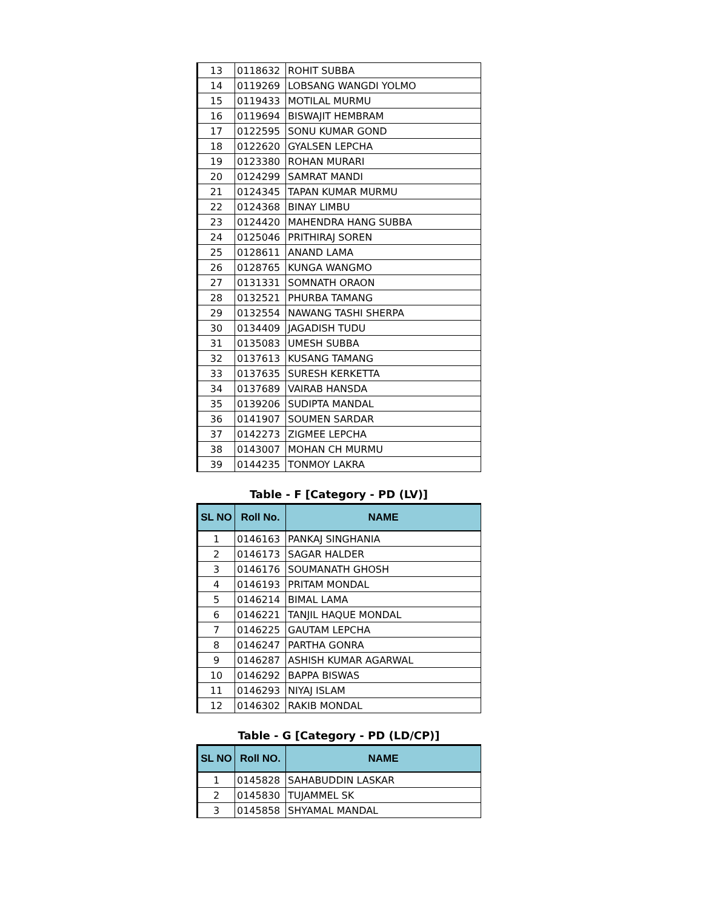| 13 | 0118632 | ROHIT SUBBA |
| 14 | 0119269 | LOBSANG WANGDI YOLMO |
| 15 | 0119433 | MOTILAL MURMU |
| 16 | 0119694 | BISWAJIT HEMBRAM |
| 17 | 0122595 | SONU KUMAR GOND |
| 18 | 0122620 | GYALSEN LEPCHA |
| 19 | 0123380 | ROHAN MURARI |
| 20 | 0124299 | SAMRAT MANDI |
| 21 | 0124345 | TAPAN KUMAR MURMU |
| 22 | 0124368 | BINAY LIMBU |
| 23 | 0124420 | MAHENDRA HANG SUBBA |
| 24 | 0125046 | PRITHIRAJ SOREN |
| 25 | 0128611 | ANAND LAMA |
| 26 | 0128765 | KUNGA WANGMO |
| 27 | 0131331 | SOMNATH ORAON |
| 28 | 0132521 | PHURBA TAMANG |
| 29 | 0132554 | NAWANG TASHI SHERPA |
| 30 | 0134409 | JAGADISH TUDU |
| 31 | 0135083 | UMESH SUBBA |
| 32 | 0137613 | KUSANG TAMANG |
| 33 | 0137635 | SURESH KERKETTA |
| 34 | 0137689 | VAIRAB HANSDA |
| 35 | 0139206 | SUDIPTA MANDAL |
| 36 | 0141907 | SOUMEN SARDAR |
| 37 | 0142273 | ZIGMEE LEPCHA |
| 38 | 0143007 | MOHAN CH MURMU |
| 39 | 0144235 | TONMOY LAKRA |
Table - F [Category - PD (LV)]
| SL NO | Roll No. | NAME |
| --- | --- | --- |
| 1 | 0146163 | PANKAJ SINGHANIA |
| 2 | 0146173 | SAGAR HALDER |
| 3 | 0146176 | SOUMANATH GHOSH |
| 4 | 0146193 | PRITAM MONDAL |
| 5 | 0146214 | BIMAL LAMA |
| 6 | 0146221 | TANJIL HAQUE MONDAL |
| 7 | 0146225 | GAUTAM LEPCHA |
| 8 | 0146247 | PARTHA GONRA |
| 9 | 0146287 | ASHISH KUMAR AGARWAL |
| 10 | 0146292 | BAPPA BISWAS |
| 11 | 0146293 | NIYAJ ISLAM |
| 12 | 0146302 | RAKIB MONDAL |
Table - G [Category - PD (LD/CP)]
| SL NO | Roll NO. | NAME |
| --- | --- | --- |
| 1 | 0145828 | SAHABUDDIN LASKAR |
| 2 | 0145830 | TUJAMMEL SK |
| 3 | 0145858 | SHYAMAL MANDAL |